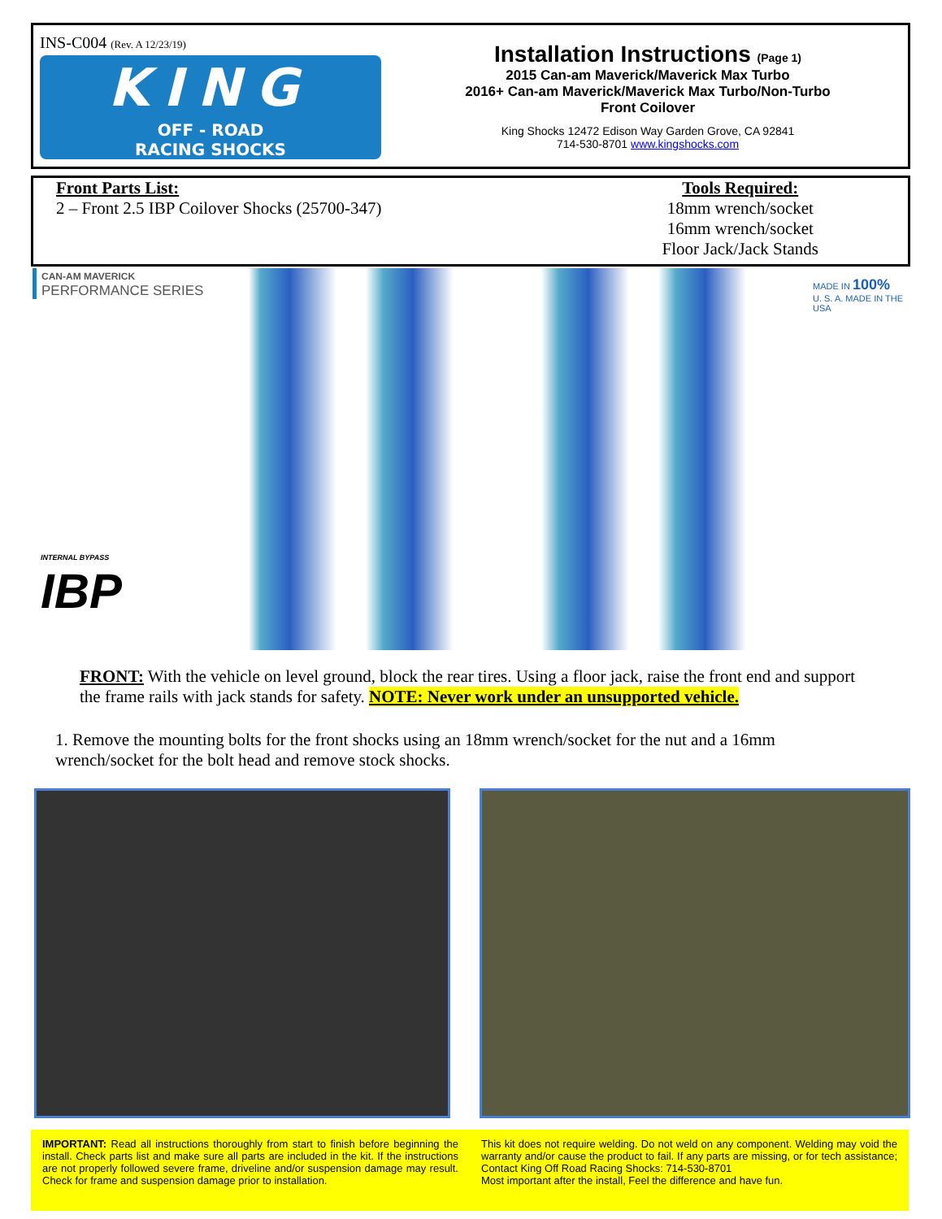INS-C004 (Rev. A 12/23/19)
KING
OFF - ROAD
RACING SHOCKS
Installation Instructions (Page 1)
2015 Can-am Maverick/Maverick Max Turbo
2016+ Can-am Maverick/Maverick Max Turbo/Non-Turbo
Front Coilover
King Shocks 12472 Edison Way Garden Grove, CA 92841
714-530-8701 www.kingshocks.com
Front Parts List:
2 – Front 2.5 IBP Coilover Shocks (25700-347)
Tools Required:
18mm wrench/socket
16mm wrench/socket
Floor Jack/Jack Stands
CAN-AM MAVERICK
PERFORMANCE SERIES
MADE IN 100%
U. S. A. MADE IN THE USA
INTERNAL BYPASS
IBP
FRONT: With the vehicle on level ground, block the rear tires. Using a floor jack, raise the front end and support the frame rails with jack stands for safety. NOTE: Never work under an unsupported vehicle.
1. Remove the mounting bolts for the front shocks using an 18mm wrench/socket for the nut and a 16mm wrench/socket for the bolt head and remove stock shocks.
IMPORTANT: Read all instructions thoroughly from start to finish before beginning the install. Check parts list and make sure all parts are included in the kit. If the instructions are not properly followed severe frame, driveline and/or suspension damage may result. Check for frame and suspension damage prior to installation.
This kit does not require welding. Do not weld on any component. Welding may void the warranty and/or cause the product to fail. If any parts are missing, or for tech assistance; Contact King Off Road Racing Shocks: 714-530-8701
Most important after the install, Feel the difference and have fun.